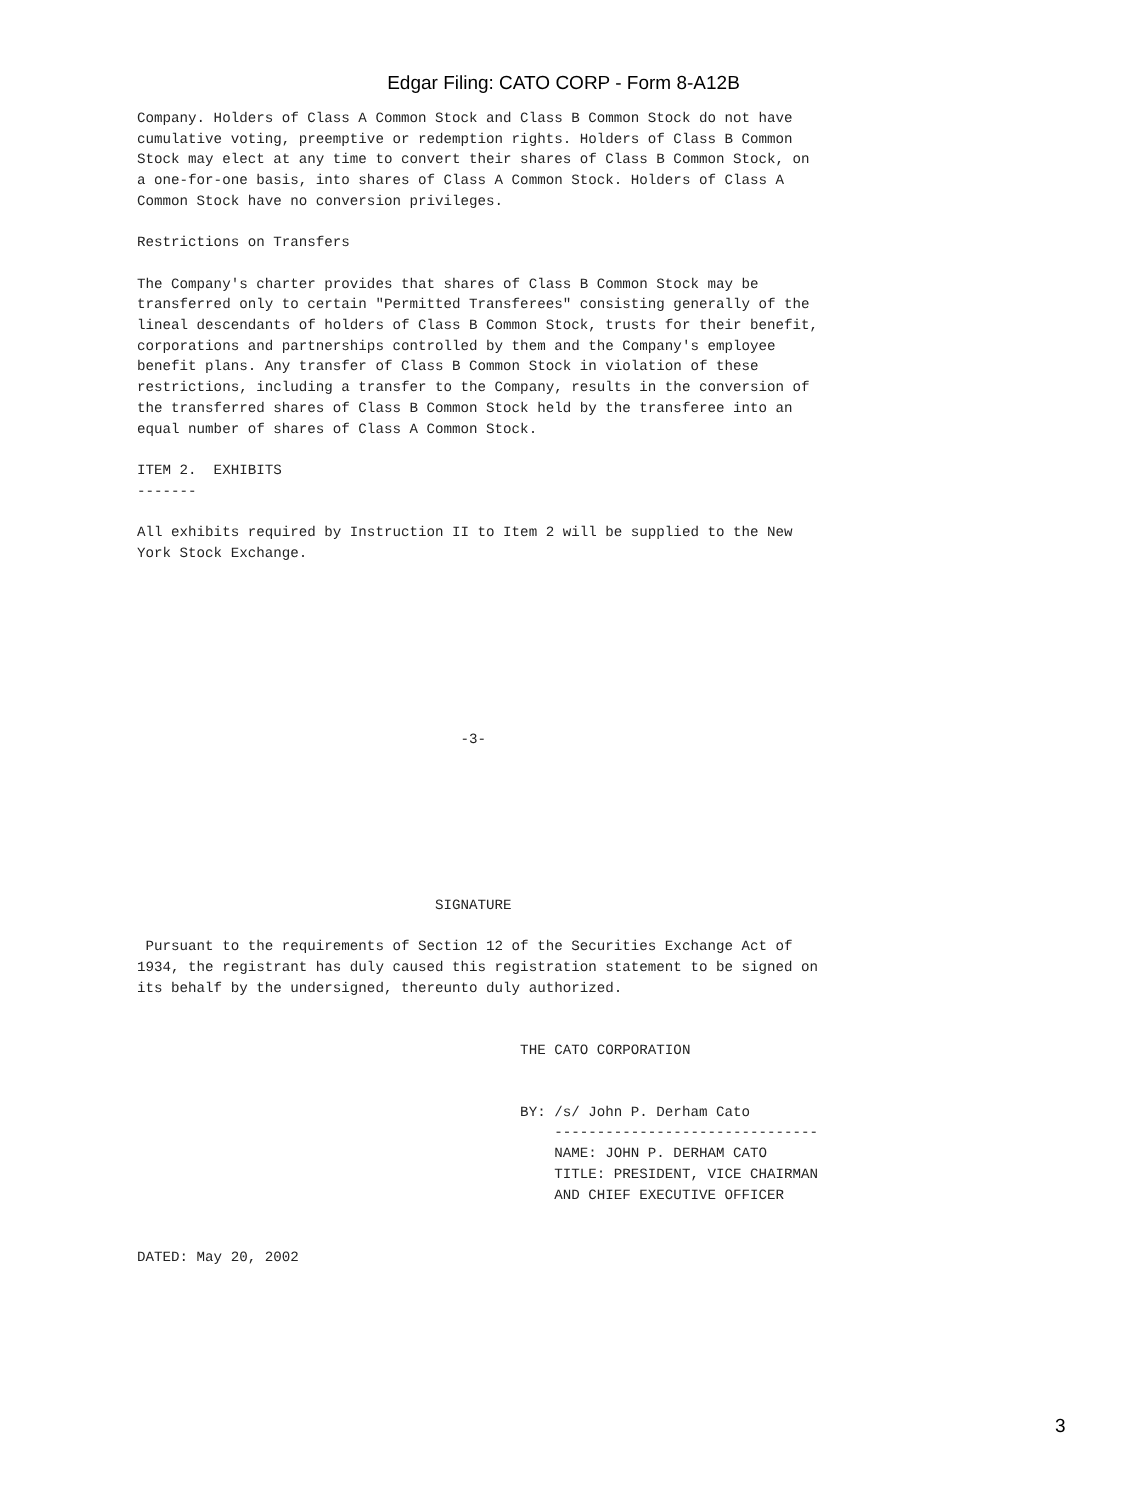Edgar Filing: CATO CORP - Form 8-A12B
Company. Holders of Class A Common Stock and Class B Common Stock do not have
cumulative voting, preemptive or redemption rights. Holders of Class B Common
Stock may elect at any time to convert their shares of Class B Common Stock, on
a one-for-one basis, into shares of Class A Common Stock. Holders of Class A
Common Stock have no conversion privileges.

Restrictions on Transfers

The Company's charter provides that shares of Class B Common Stock may be
transferred only to certain "Permitted Transferees" consisting generally of the
lineal descendants of holders of Class B Common Stock, trusts for their benefit,
corporations and partnerships controlled by them and the Company's employee
benefit plans. Any transfer of Class B Common Stock in violation of these
restrictions, including a transfer to the Company, results in the conversion of
the transferred shares of Class B Common Stock held by the transferee into an
equal number of shares of Class A Common Stock.

ITEM 2.  EXHIBITS
-------

All exhibits required by Instruction II to Item 2 will be supplied to the New
York Stock Exchange.








                                      -3-







                                   SIGNATURE

 Pursuant to the requirements of Section 12 of the Securities Exchange Act of
1934, the registrant has duly caused this registration statement to be signed on
its behalf by the undersigned, thereunto duly authorized.


                                             THE CATO CORPORATION


                                             BY: /s/ John P. Derham Cato
                                                 -------------------------------
                                                 NAME: JOHN P. DERHAM CATO
                                                 TITLE: PRESIDENT, VICE CHAIRMAN
                                                 AND CHIEF EXECUTIVE OFFICER


DATED: May 20, 2002
3